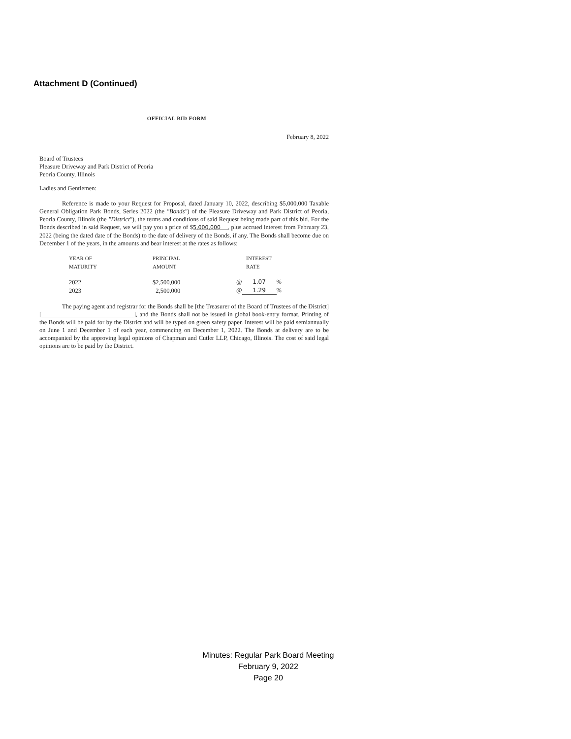Attachment D (Continued)
OFFICIAL BID FORM
February 8, 2022
Board of Trustees
Pleasure Driveway and Park District of Peoria
Peoria County, Illinois
Ladies and Gentlemen:
Reference is made to your Request for Proposal, dated January 10, 2022, describing $5,000,000 Taxable General Obligation Park Bonds, Series 2022 (the "Bonds") of the Pleasure Driveway and Park District of Peoria, Peoria County, Illinois (the "District"), the terms and conditions of said Request being made part of this bid. For the Bonds described in said Request, we will pay you a price of $5,000,000 , plus accrued interest from February 23, 2022 (being the dated date of the Bonds) to the date of delivery of the Bonds, if any. The Bonds shall become due on December 1 of the years, in the amounts and bear interest at the rates as follows:
| YEAR OF MATURITY | PRINCIPAL AMOUNT | INTEREST RATE |
| --- | --- | --- |
| 2022 | $2,500,000 | @ 1.07 % |
| 2023 | 2,500,000 | @ 1.29 % |
The paying agent and registrar for the Bonds shall be [the Treasurer of the Board of Trustees of the District][______________________________], and the Bonds shall not be issued in global book-entry format. Printing of the Bonds will be paid for by the District and will be typed on green safety paper. Interest will be paid semiannually on June 1 and December 1 of each year, commencing on December 1, 2022. The Bonds at delivery are to be accompanied by the approving legal opinions of Chapman and Cutler LLP, Chicago, Illinois. The cost of said legal opinions are to be paid by the District.
Minutes: Regular Park Board Meeting
February 9, 2022
Page 20